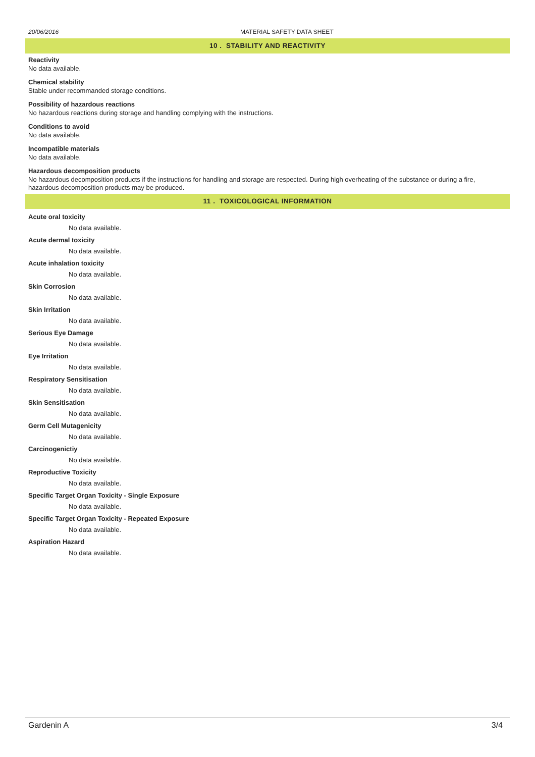20/06/2016 MATERIAL SAFETY DATA SHEET
10 . STABILITY AND REACTIVITY
Reactivity
No data available.
Chemical stability
Stable under recommanded storage conditions.
Possibility of hazardous reactions
No hazardous reactions during storage and handling complying with the instructions.
Conditions to avoid
No data available.
Incompatible materials
No data available.
Hazardous decomposition products
No hazardous decomposition products if the instructions for handling and storage are respected. During high overheating of the substance or during a fire, hazardous decomposition products may be produced.
11 . TOXICOLOGICAL INFORMATION
Acute oral toxicity
No data available.
Acute dermal toxicity
No data available.
Acute inhalation toxicity
No data available.
Skin Corrosion
No data available.
Skin Irritation
No data available.
Serious Eye Damage
No data available.
Eye Irritation
No data available.
Respiratory Sensitisation
No data available.
Skin Sensitisation
No data available.
Germ Cell Mutagenicity
No data available.
Carcinogenictiy
No data available.
Reproductive Toxicity
No data available.
Specific Target Organ Toxicity - Single Exposure
No data available.
Specific Target Organ Toxicity - Repeated Exposure
No data available.
Aspiration Hazard
No data available.
Gardenin A 3/4